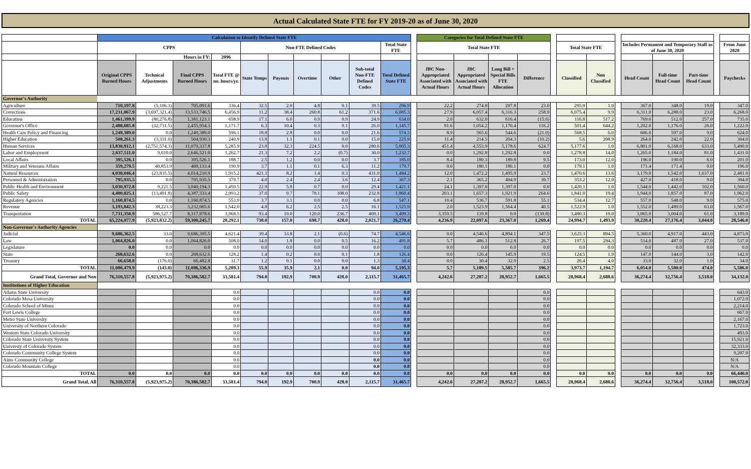Actual Calculated State FTE for FY 2019-20 as of June 30, 2020
| | Calculation to Identify Defined State FTE | | | | | | | | | | | Categories for Total Defined State FTE | | | | | | | | | | | | |
| --- | --- | --- | --- | --- | --- | --- | --- | --- | --- | --- | --- | --- | --- | --- | --- | --- | --- | --- | --- | --- | --- | --- | --- | --- |
| | CPPS | | | | Non-FTE Defined Codes | | | | | Total State FTE | | Total State FTE | | | | | Total State FTE | | | Includes Permanent and Temporary Staff as of June 30, 2020 | | | | From June 2020 |
| | | Hours in FY: | | 2096 | | | | | | | | | | | | | | | | | | | | |
| | Original CPPS Burned Hours | Technical Adjustments | Final CPPS Burned Hours | Total FTE @ no. hours/yr. | State Temps | Payouts | Overtime | Other | Sub-total Non-FTE Defined Codes | Total Defined State FTE | | JBC Non-Appropriated Associated with Actual Hours | JBC Appropriated Associated with Actual Hours | Long Bill + Special Bills FTE Allocation | Difference | | Classified | Non Classified | | Head Count | Full-time Head Count | Part-time Head Count | | Paychecks |
| Governor's Authority | | | | | | | | | | | | | | | | | | | | | | | | |
| Agriculture | 710,197.8 | (5,106.3) | 705,091.6 | 336.4 | 32.5 | 2.0 | 4.8 | 0.1 | 39.5 | 296.9 | | 22.2 | 274.8 | 297.8 | 23.0 | | 295.9 | 1.0 | | 367.0 | 348.0 | 19.0 | | 347.0 |
| Corrections | 17,231,067.9 | (3,697,321.4) | 13,533,746.5 | 6,456.9 | 11.2 | 38.4 | 260.8 | 61.2 | 371.6 | 6,085.3 | | 27.9 | 6,057.4 | 6,316.3 | 258.9 | | 6,075.4 | 9.9 | | 6,311.0 | 6,288.0 | 23.0 | | 6,268.0 |
| Education | 1,461,399.9 | (80,276.8) | 1,381,123.1 | 658.9 | 17.1 | 6.0 | 0.9 | 0.9 | 24.9 | 634.0 | | 2.0 | 632.0 | 616.4 | (15.6) | | 116.8 | 517.2 | | 769.0 | 512.0 | 257.0 | | 735.0 |
| Governor's Office | 2,488,685.8 | (32,731.5) | 2,455,954.3 | 1,171.7 | 6.3 | 10.4 | 0.3 | 9.1 | 26.0 | 1,145.7 | | 91.6 | 1,054.2 | 1,170.4 | 116.2 | | 501.4 | 644.2 | | 1,202.0 | 1,176.0 | 26.0 | | 1,222.0 |
| Health Care Policy and Financing | 1,249,389.0 | 0.0 | 1,249,389.0 | 596.1 | 18.8 | 2.8 | 0.0 | 0.0 | 21.6 | 574.5 | | 8.9 | 565.6 | 544.6 | (21.0) | | 568.5 | 6.0 | | 606.0 | 597.0 | 9.0 | | 624.0 |
| Higher Education | 508,261.3 | (3,331.0) | 504,930.3 | 240.9 | 13.8 | 1.1 | 0.1 | 0.0 | 15.0 | 225.9 | | 11.4 | 214.5 | 204.3 | (10.2) | | 5.6 | 208.9 | | 264.0 | 242.0 | 22.0 | | 304.0 |
| Human Services | 13,830,912.1 | (2,751,574.3) | 11,079,337.8 | 5,285.9 | 23.8 | 32.3 | 224.5 | 0.0 | 280.6 | 5,005.3 | | 451.4 | 4,553.9 | 5,178.6 | 624.7 | | 5,177.6 | 1.0 | | 6,801.0 | 6,168.0 | 633.0 | | 5,490.0 |
| Labor and Employment | 2,637,511.0 | 9,010.0 | 2,646,521.0 | 1,262.7 | 21.3 | 7.2 | 2.2 | (0.7) | 30.0 | 1,232.7 | | 0.0 | 1,292.8 | 1,292.8 | 0.0 | | 1,278.8 | 14.0 | | 1,265.0 | 1,184.0 | 81.0 | | 1,431.0 |
| Local Affairs | 395,526.1 | 0.0 | 395,526.1 | 188.7 | 2.5 | 1.2 | 0.0 | 0.0 | 3.7 | 185.0 | | 8.4 | 180.3 | 189.8 | 9.5 | | 173.0 | 12.0 | | 196.0 | 190.0 | 6.0 | | 201.0 |
| Military and Veterans Affairs | 359,279.5 | 40,853.9 | 400,133.4 | 190.9 | 3.7 | 1.1 | 0.1 | 6.3 | 11.2 | 179.7 | | 0.0 | 180.1 | 180.1 | 0.0 | | 179.1 | 1.0 | | 171.4 | 171.4 | 0.0 | | 196.0 |
| Natural Resources | 4,038,046.4 | (23,835.5) | 4,014,210.9 | 1,915.2 | 421.1 | 8.2 | 1.4 | 0.3 | 431.0 | 1,484.2 | | 12.0 | 1,472.2 | 1,495.9 | 23.7 | | 1,470.6 | 13.6 | | 3,179.0 | 1,542.0 | 1,637.0 | | 2,481.0 |
| Personnel & Administration | 795,935.5 | 0.0 | 795,935.5 | 379.7 | 4.0 | 2.4 | 2.4 | 3.6 | 12.4 | 367.3 | | 2.1 | 365.2 | 404.9 | 39.7 | | 353.2 | 12.0 | | 427.0 | 418.0 | 9.0 | | 394.0 |
| Public Health and Environment | 3,030,972.8 | 9,221.5 | 3,040,194.3 | 1,450.5 | 22.9 | 5.8 | 0.7 | 0.0 | 29.4 | 1,421.1 | | 24.1 | 1,397.0 | 1,397.0 | 0.0 | | 1,420.1 | 1.0 | | 1,544.0 | 1,442.0 | 102.0 | | 1,560.0 |
| Public Safety | 4,400,825.1 | (13,491.8) | 4,387,333.4 | 2,093.2 | 37.0 | 9.7 | 78.1 | 108.0 | 232.8 | 1,860.4 | | 203.1 | 1,657.3 | 1,921.9 | 264.6 | | 1,841.0 | 19.4 | | 1,944.0 | 1,857.0 | 87.0 | | 1,962.0 |
| Regulatory Agencies | 1,160,874.5 | 0.0 | 1,160,874.5 | 553.9 | 3.7 | 3.1 | 0.0 | 0.0 | 6.8 | 547.1 | | 10.4 | 536.7 | 591.8 | 55.1 | | 534.4 | 12.7 | | 557.0 | 548.0 | 9.0 | | 575.0 |
| Revenue | 3,193,842.3 | 38,223.3 | 3,232,065.6 | 1,542.0 | 4.8 | 6.2 | 2.5 | 2.5 | 16.1 | 1,525.9 | | 2.0 | 1,523.9 | 1,564.4 | 40.5 | | 1,522.9 | 1.0 | | 1,552.0 | 1,489.0 | 63.0 | | 1,567.0 |
| Transportation | 7,731,350.9 | 586,527.7 | 8,317,878.6 | 3,968.5 | 93.4 | 19.0 | 120.0 | 236.7 | 469.1 | 3,499.3 | | 3,359.5 | 139.8 | 0.0 | (139.8) | | 3,480.3 | 19.0 | | 3,065.0 | 3,004.0 | 61.0 | | 3,189.0 |
| TOTAL | 65,224,077.9 | (5,923,832.2) | 59,300,245.7 | 28,292.1 | 738.0 | 157.0 | 698.7 | 428.0 | 2,021.7 | 26,270.4 | | 4,236.9 | 22,097.6 | 23,367.0 | 1,269.4 | | 24,994.7 | 1,493.9 | | 30,220.4 | 27,176.4 | 3,044.0 | | 28,546.0 |
| Non-Governor's Authority Agencies | | | | | | | | | | | | | | | | | | | | | | | | |
| Judicial | 9,686,362.5 | 33.0 | 9,686,395.5 | 4,621.4 | 39.4 | 33.8 | 2.1 | (0.6) | 74.7 | 4,546.6 | | 0.0 | 4,546.6 | 4,894.1 | 347.5 | | 3,625.3 | 894.5 | | 5,360.0 | 4,917.0 | 443.0 | | 4,873.0 |
| Law | 1,064,826.0 | 0.0 | 1,064,826.0 | 508.0 | 14.0 | 1.8 | 0.0 | 0.5 | 16.2 | 491.8 | | 5.7 | 486.1 | 512.8 | 26.7 | | 197.5 | 294.3 | | 514.0 | 487.0 | 27.0 | | 537.0 |
| Legislature | 0.0 | 0.0 | 0.0 | 0.0 | 0.0 | 0.0 | 0.0 | 0.0 | 0.0 | 0.0 | | 0.0 | 0.0 | 0.0 | 0.0 | | 0.0 | 0.0 | | 0.0 | 0.0 | 0.0 | | 0.0 |
| State | 268,632.6 | 0.0 | 268,632.6 | 128.2 | 1.4 | 0.2 | 0.0 | 0.1 | 1.8 | 126.4 | | 0.0 | 126.4 | 145.9 | 19.5 | | 124.5 | 1.9 | | 147.0 | 144.0 | 3.0 | | 142.0 |
| Treasury | 66,658.8 | (176.0) | 66,482.8 | 31.7 | 1.2 | 0.1 | 0.0 | 0.0 | 1.3 | 30.4 | | 0.0 | 30.4 | 32.9 | 2.5 | | 26.4 | 4.0 | | 33.0 | 32.0 | 1.0 | | 34.0 |
| TOTAL | 11,086,479.9 | (143.0) | 11,086,336.9 | 5,289.3 | 55.9 | 35.9 | 2.1 | 0.0 | 94.0 | 5,195.3 | | 5.7 | 5,189.5 | 5,585.7 | 396.2 | | 3,973.7 | 1,194.7 | | 6,054.0 | 5,580.0 | 474.0 | | 5,586.0 |
| Grand Total, Governor and Non | 76,310,557.8 | (5,923,975.2) | 70,386,582.7 | 33,581.4 | 794.0 | 192.9 | 700.9 | 428.0 | 2,115.7 | 31,465.7 | | 4,242.6 | 27,287.2 | 28,952.7 | 1,665.5 | | 28,968.4 | 2,688.6 | | 36,274.4 | 32,756.4 | 3,518.0 | | 34,132.0 |
| Institutions of Higher Education | | | | | | | | | | | | | | | | | | | | | | | | |
| Adams State University | | | | 0.0 | | | | | 0.0 | 0.0 | | | | | 0.0 | | | | | | | | | 643.0 |
| Colorado Mesa University | | | | 0.0 | | | | | 0.0 | 0.0 | | | | | 0.0 | | | | | | | | | 1,072.0 |
| Colorado School of Mines | | | | 0.0 | | | | | 0.0 | 0.0 | | | | | 0.0 | | | | | | | | | 2,214.0 |
| Fort Lewis College | | | | 0.0 | | | | | 0.0 | 0.0 | | | | | 0.0 | | | | | | | | | 667.0 |
| Metro State University | | | | 0.0 | | | | | 0.0 | 0.0 | | | | | 0.0 | | | | | | | | | 2,167.0 |
| University of Northern Colorado | | | | 0.0 | | | | | 0.0 | 0.0 | | | | | 0.0 | | | | | | | | | 1,723.0 |
| Western State Colorado University | | | | 0.0 | | | | | 0.0 | 0.0 | | | | | 0.0 | | | | | | | | | 493.0 |
| Colorado State University System | | | | 0.0 | | | | | 0.0 | 0.0 | | | | | 0.0 | | | | | | | | | 15,921.0 |
| Universty of Colorado System | | | | 0.0 | | | | | 0.0 | 0.0 | | | | | 0.0 | | | | | | | | | 32,333.0 |
| Colorado Community College System | | | | 0.0 | | | | | 0.0 | 0.0 | | | | | 0.0 | | | | | | | | | 9,207.0 |
| Aims Community College | | | | 0.0 | | | | | 0.0 | 0.0 | | | | | 0.0 | | | | | | | | | N/A |
| Colorado Mountain College | | | | 0.0 | | | | | 0.0 | 0.0 | | | | | 0.0 | | | | | | | | | N/A |
| TOTAL | 0.0 | 0.0 | 0.0 | 0.0 | 0.0 | 0.0 | 0.0 | 0.0 | 0.0 | 0.0 | | 0.0 | 0.0 | 0.0 | 0.0 | | 0.0 | 0.0 | | 0.0 | 0.0 | 0.0 | | 66,440.0 |
| Grand Total, All | 76,310,557.8 | (5,923,975.2) | 70,386,582.7 | 33,581.4 | 794.0 | 192.9 | 700.9 | 428.0 | 2,115.7 | 31,465.7 | | 4,242.6 | 27,287.2 | 28,952.7 | 1,665.5 | | 28,968.4 | 2,688.6 | | 36,274.4 | 32,756.4 | 3,518.0 | | 100,572.0 |